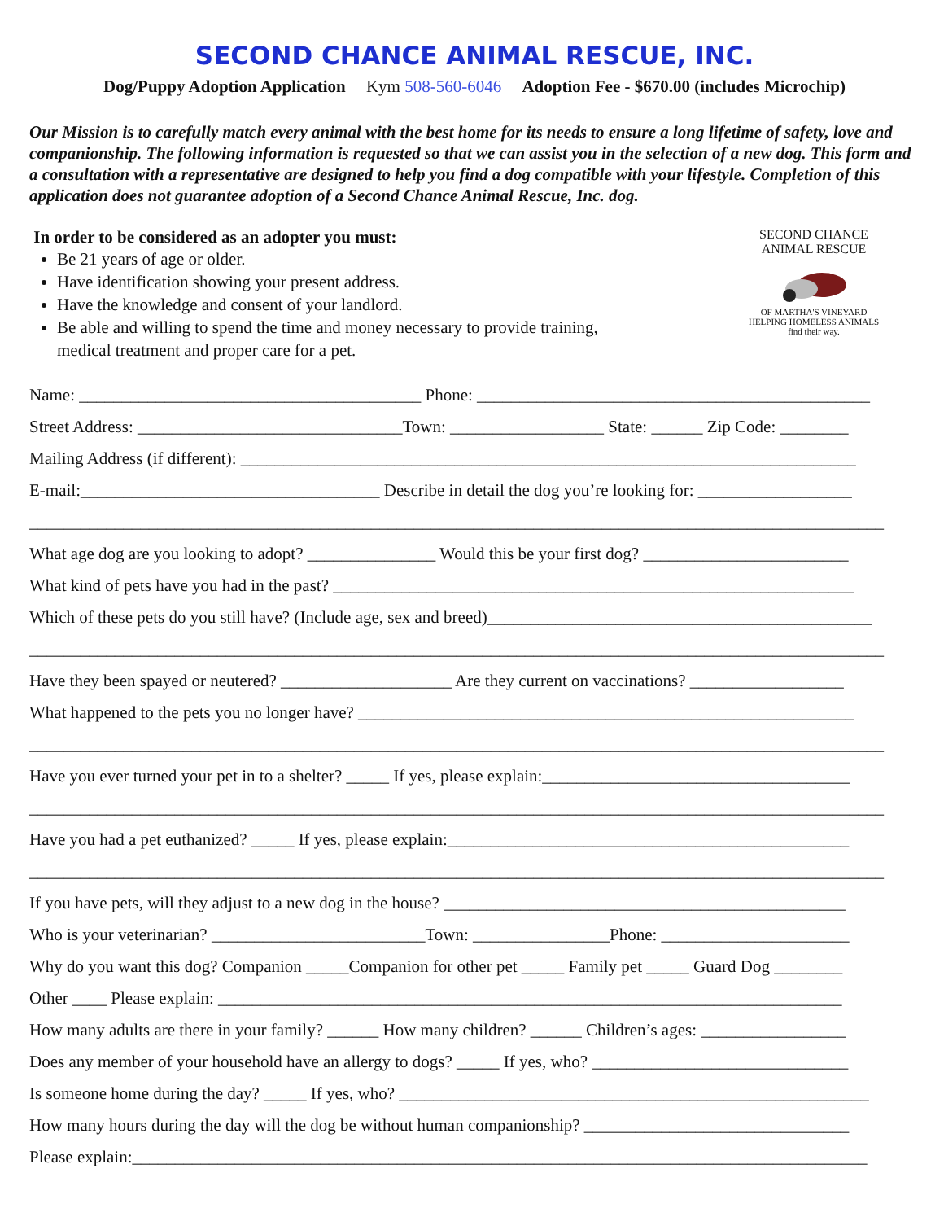SECOND CHANCE ANIMAL RESCUE, INC.
Dog/Puppy Adoption Application Kym 508-560-6046 Adoption Fee - $670.00 (includes Microchip)
Our Mission is to carefully match every animal with the best home for its needs to ensure a long lifetime of safety, love and companionship. The following information is requested so that we can assist you in the selection of a new dog. This form and a consultation with a representative are designed to help you find a dog compatible with your lifestyle. Completion of this application does not guarantee adoption of a Second Chance Animal Rescue, Inc. dog.
In order to be considered as an adopter you must:
Be 21 years of age or older.
Have identification showing your present address.
Have the knowledge and consent of your landlord.
Be able and willing to spend the time and money necessary to provide training,
medical treatment and proper care for a pet.
SECOND CHANCE ANIMAL RESCUE
OF MARTHA'S VINEYARD
HELPING HOMELESS ANIMALS
find their way.
Name: ________________________________________ Phone: ______________________________________________
Street Address: _______________________________Town: __________________ State: ______ Zip Code: ________
Mailing Address (if different): ________________________________________________________________________
E-mail:___________________________________ Describe in detail the dog you’re looking for: __________________
____________________________________________________________________________________________________
What age dog are you looking to adopt? _______________ Would this be your first dog? ________________________
What kind of pets have you had in the past? _____________________________________________________________
Which of these pets do you still have? (Include age, sex and breed)_____________________________________________
____________________________________________________________________________________________________
Have they been spayed or neutered? ____________________ Are they current on vaccinations? __________________
What happened to the pets you no longer have? __________________________________________________________
____________________________________________________________________________________________________
Have you ever turned your pet in to a shelter? _____ If yes, please explain:____________________________________
____________________________________________________________________________________________________
Have you had a pet euthanized? _____ If yes, please explain:_______________________________________________
____________________________________________________________________________________________________
If you have pets, will they adjust to a new dog in the house? _______________________________________________
Who is your veterinarian? _________________________Town: ________________Phone: ______________________
Why do you want this dog? Companion _____Companion for other pet _____ Family pet _____ Guard Dog ________
Other ____ Please explain: _________________________________________________________________________
How many adults are there in your family? ______ How many children? ______ Children’s ages: _________________
Does any member of your household have an allergy to dogs? _____ If yes, who? ______________________________
Is someone home during the day? _____ If yes, who? _______________________________________________________
How many hours during the day will the dog be without human companionship? _______________________________
Please explain:______________________________________________________________________________________